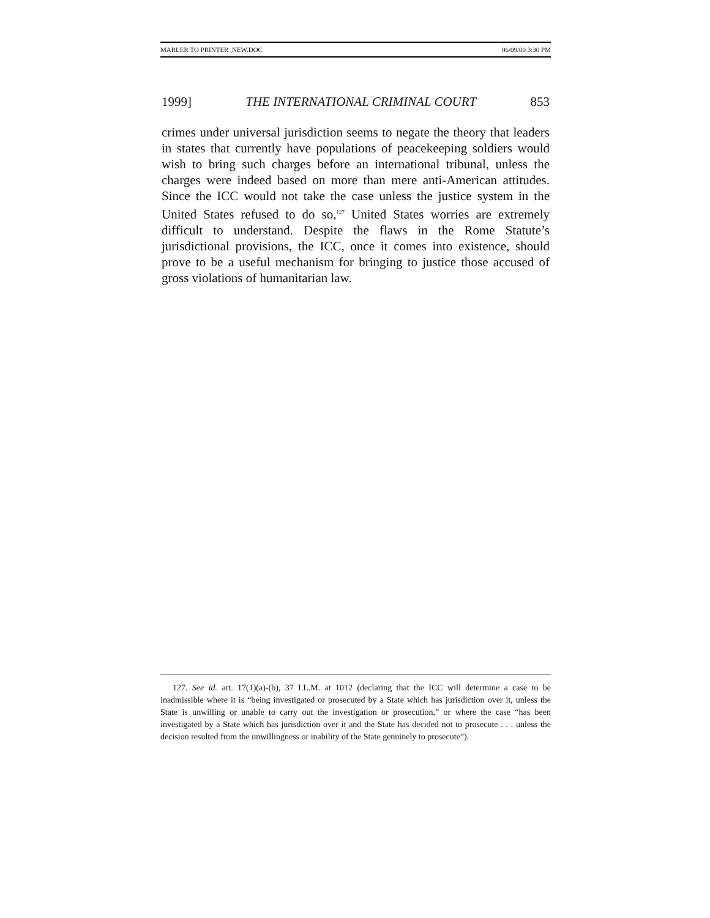MARLER TO PRINTER_NEW.DOC 06/09/00 3:30 PM
1999] THE INTERNATIONAL CRIMINAL COURT 853
crimes under universal jurisdiction seems to negate the theory that leaders in states that currently have populations of peacekeeping soldiers would wish to bring such charges before an international tribunal, unless the charges were indeed based on more than mere anti-American attitudes. Since the ICC would not take the case unless the justice system in the United States refused to do so,<sup>127</sup> United States worries are extremely difficult to understand. Despite the flaws in the Rome Statute’s jurisdictional provisions, the ICC, once it comes into existence, should prove to be a useful mechanism for bringing to justice those accused of gross violations of humanitarian law.
127. See id. art. 17(1)(a)-(b), 37 I.L.M. at 1012 (declaring that the ICC will determine a case to be inadmissible where it is “being investigated or prosecuted by a State which has jurisdiction over it, unless the State is unwilling or unable to carry out the investigation or prosecution,” or where the case “has been investigated by a State which has jurisdiction over it and the State has decided not to prosecute . . . unless the decision resulted from the unwillingness or inability of the State genuinely to prosecute”).